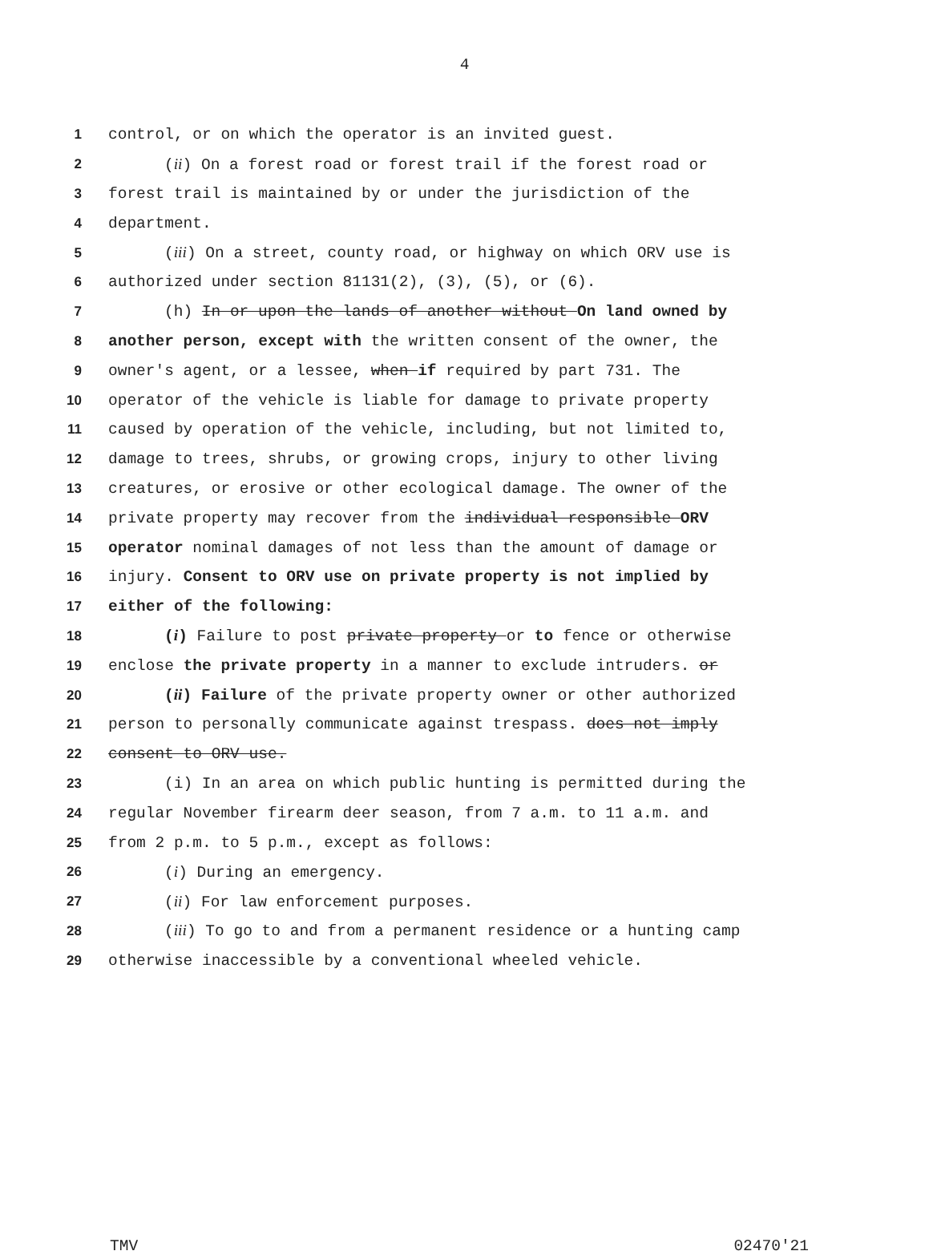4
1 control, or on which the operator is an invited guest.
2 (ii) On a forest road or forest trail if the forest road or
3 forest trail is maintained by or under the jurisdiction of the
4 department.
5 (iii) On a street, county road, or highway on which ORV use is
6 authorized under section 81131(2), (3), (5), or (6).
7 (h) In or upon the lands of another without On land owned by
8 another person, except with the written consent of the owner, the
9 owner's agent, or a lessee, when if required by part 731. The
10 operator of the vehicle is liable for damage to private property
11 caused by operation of the vehicle, including, but not limited to,
12 damage to trees, shrubs, or growing crops, injury to other living
13 creatures, or erosive or other ecological damage. The owner of the
14 private property may recover from the individual responsible ORV
15 operator nominal damages of not less than the amount of damage or
16 injury. Consent to ORV use on private property is not implied by
17 either of the following:
18 (i) Failure to post private property or to fence or otherwise
19 enclose the private property in a manner to exclude intruders. or
20 (ii) Failure of the private property owner or other authorized
21 person to personally communicate against trespass. does not imply
22 consent to ORV use.
23 (i) In an area on which public hunting is permitted during the
24 regular November firearm deer season, from 7 a.m. to 11 a.m. and
25 from 2 p.m. to 5 p.m., except as follows:
26 (i) During an emergency.
27 (ii) For law enforcement purposes.
28 (iii) To go to and from a permanent residence or a hunting camp
29 otherwise inaccessible by a conventional wheeled vehicle.
TMV 02470'21